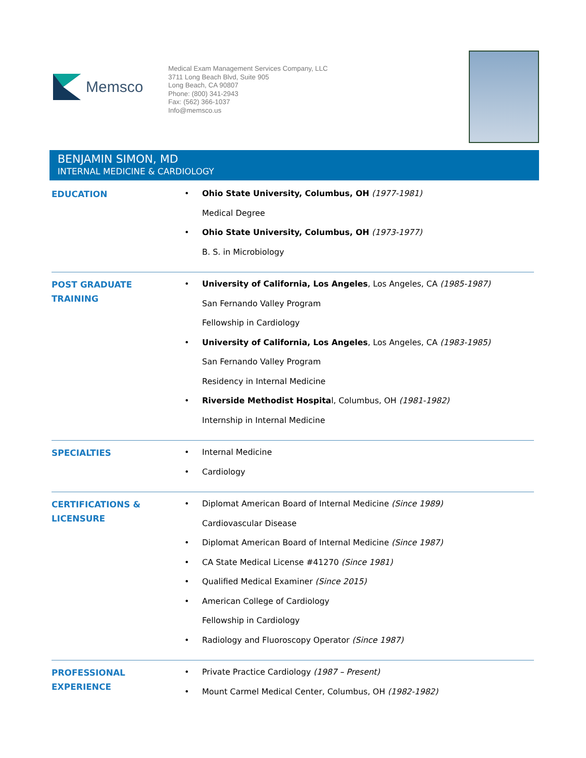Memsco
Medical Exam Management Services Company, LLC
3711 Long Beach Blvd, Suite 905
Long Beach, CA 90807
Phone: (800) 341-2943
Fax: (562) 366-1037
Info@memsco.us
BENJAMIN SIMON, MD
INTERNAL MEDICINE & CARDIOLOGY
EDUCATION
Ohio State University, Columbus, OH (1977-1981)
Medical Degree
Ohio State University, Columbus, OH (1973-1977)
B. S. in Microbiology
POST GRADUATE
TRAINING
University of California, Los Angeles, Los Angeles, CA (1985-1987)
San Fernando Valley Program
Fellowship in Cardiology
University of California, Los Angeles, Los Angeles, CA (1983-1985)
San Fernando Valley Program
Residency in Internal Medicine
Riverside Methodist Hospital, Columbus, OH (1981-1982)
Internship in Internal Medicine
SPECIALTIES
Internal Medicine
Cardiology
CERTIFICATIONS &
LICENSURE
Diplomat American Board of Internal Medicine (Since 1989)
Cardiovascular Disease
Diplomat American Board of Internal Medicine (Since 1987)
CA State Medical License #41270 (Since 1981)
Qualified Medical Examiner (Since 2015)
American College of Cardiology
Fellowship in Cardiology
Radiology and Fluoroscopy Operator (Since 1987)
PROFESSIONAL
EXPERIENCE
Private Practice Cardiology (1987 – Present)
Mount Carmel Medical Center, Columbus, OH (1982-1982)